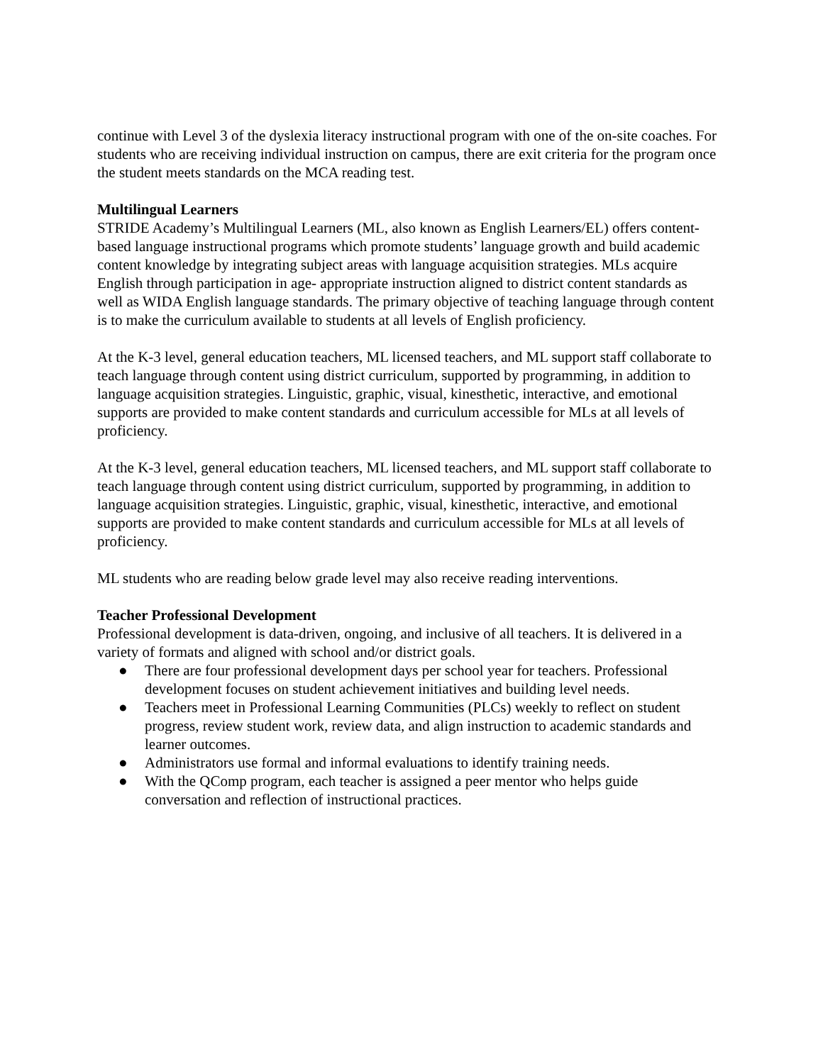continue with Level 3 of the dyslexia literacy instructional program with one of the on-site coaches. For students who are receiving individual instruction on campus, there are exit criteria for the program once the student meets standards on the MCA reading test.
Multilingual Learners
STRIDE Academy’s Multilingual Learners (ML, also known as English Learners/EL) offers content-based language instructional programs which promote students’ language growth and build academic content knowledge by integrating subject areas with language acquisition strategies. MLs acquire English through participation in age- appropriate instruction aligned to district content standards as well as WIDA English language standards. The primary objective of teaching language through content is to make the curriculum available to students at all levels of English proficiency.
At the K-3 level, general education teachers, ML licensed teachers, and ML support staff collaborate to teach language through content using district curriculum, supported by programming, in addition to language acquisition strategies. Linguistic, graphic, visual, kinesthetic, interactive, and emotional supports are provided to make content standards and curriculum accessible for MLs at all levels of proficiency.
At the K-3 level, general education teachers, ML licensed teachers, and ML support staff collaborate to teach language through content using district curriculum, supported by programming, in addition to language acquisition strategies. Linguistic, graphic, visual, kinesthetic, interactive, and emotional supports are provided to make content standards and curriculum accessible for MLs at all levels of proficiency.
ML students who are reading below grade level may also receive reading interventions.
Teacher Professional Development
Professional development is data-driven, ongoing, and inclusive of all teachers. It is delivered in a variety of formats and aligned with school and/or district goals.
● There are four professional development days per school year for teachers. Professional development focuses on student achievement initiatives and building level needs.
● Teachers meet in Professional Learning Communities (PLCs) weekly to reflect on student progress, review student work, review data, and align instruction to academic standards and learner outcomes.
● Administrators use formal and informal evaluations to identify training needs.
● With the QComp program, each teacher is assigned a peer mentor who helps guide conversation and reflection of instructional practices.